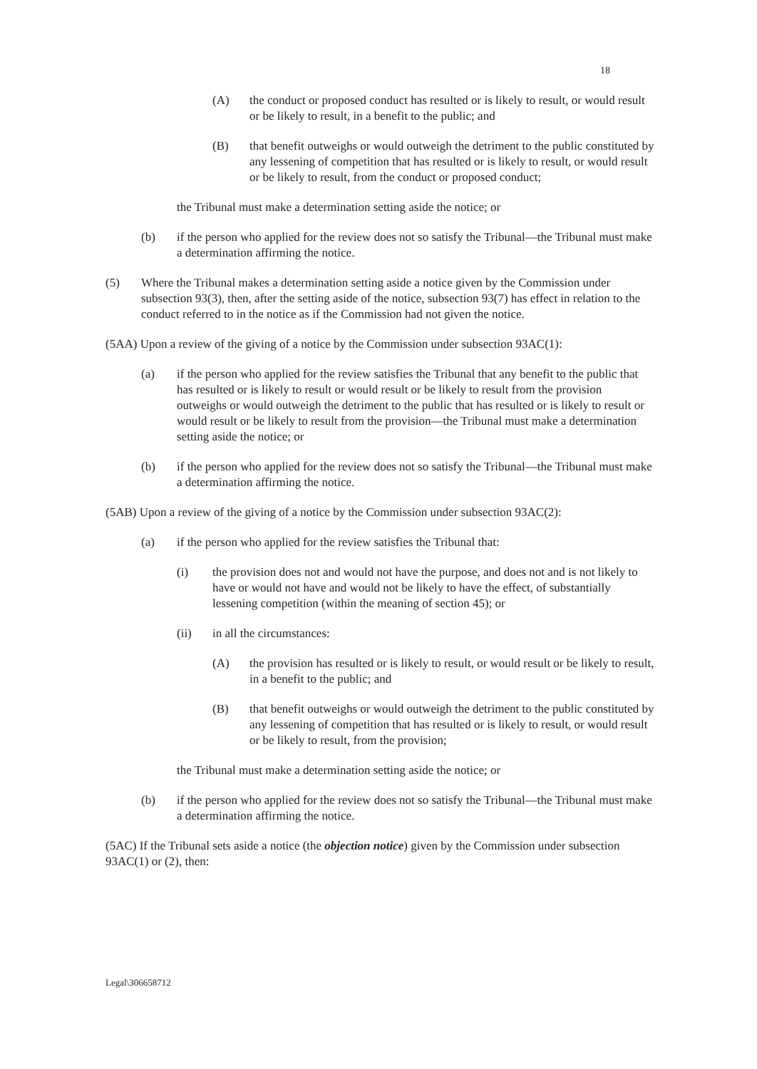18
(A) the conduct or proposed conduct has resulted or is likely to result, or would result or be likely to result, in a benefit to the public; and
(B) that benefit outweighs or would outweigh the detriment to the public constituted by any lessening of competition that has resulted or is likely to result, or would result or be likely to result, from the conduct or proposed conduct;
the Tribunal must make a determination setting aside the notice; or
(b) if the person who applied for the review does not so satisfy the Tribunal—the Tribunal must make a determination affirming the notice.
(5) Where the Tribunal makes a determination setting aside a notice given by the Commission under subsection 93(3), then, after the setting aside of the notice, subsection 93(7) has effect in relation to the conduct referred to in the notice as if the Commission had not given the notice.
(5AA) Upon a review of the giving of a notice by the Commission under subsection 93AC(1):
(a) if the person who applied for the review satisfies the Tribunal that any benefit to the public that has resulted or is likely to result or would result or be likely to result from the provision outweighs or would outweigh the detriment to the public that has resulted or is likely to result or would result or be likely to result from the provision—the Tribunal must make a determination setting aside the notice; or
(b) if the person who applied for the review does not so satisfy the Tribunal—the Tribunal must make a determination affirming the notice.
(5AB) Upon a review of the giving of a notice by the Commission under subsection 93AC(2):
(a) if the person who applied for the review satisfies the Tribunal that:
(i) the provision does not and would not have the purpose, and does not and is not likely to have or would not have and would not be likely to have the effect, of substantially lessening competition (within the meaning of section 45); or
(ii) in all the circumstances:
(A) the provision has resulted or is likely to result, or would result or be likely to result, in a benefit to the public; and
(B) that benefit outweighs or would outweigh the detriment to the public constituted by any lessening of competition that has resulted or is likely to result, or would result or be likely to result, from the provision;
the Tribunal must make a determination setting aside the notice; or
(b) if the person who applied for the review does not so satisfy the Tribunal—the Tribunal must make a determination affirming the notice.
(5AC) If the Tribunal sets aside a notice (the objection notice) given by the Commission under subsection 93AC(1) or (2), then:
Legal\306658712